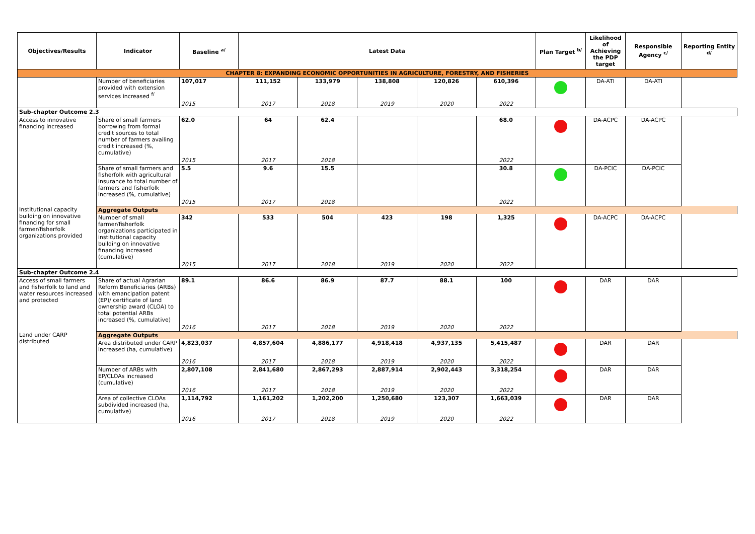| Objectives/Results | Indicator | Baseline <sup>a/</sup> | Latest Data | | | | | Plan Target <sup>b/</sup> | Likelihood of Achieving the PDP target | Responsible Agency <sup>c/</sup> | Reporting Entity <sup>d/</sup> |
| --- | --- | --- | --- | --- | --- | --- | --- | --- | --- | --- | --- |
| CHAPTER 8: EXPANDING ECONOMIC OPPORTUNITIES IN AGRICULTURE, FORESTRY, AND FISHERIES | | | | | | | | | | | |
| | Number of beneficiaries provided with extension services increased <sup>f/</sup> | 107,017 | 111,152 | 133,979 | 138,808 | 120,826 | 610,396 | | DA-ATI | DA-ATI | |
| | | 2015 | 2017 | 2018 | 2019 | 2020 | 2022 | | | | |
| Sub-chapter Outcome 2.3 | | | | | | | | | | | |
| Access to innovative financing increased | Share of small farmers borrowing from formal credit sources to total number of farmers availing credit increased (%, cumulative) | 62.0 | 64 | 62.4 | | | 68.0 | | DA-ACPC | DA-ACPC | |
| | | 2015 | 2017 | 2018 | | | 2022 | | | | |
| | Share of small farmers and fisherfolk with agricultural insurance to total number of farmers and fisherfolk increased (%, cumulative) | 5.5 | 9.6 | 15.5 | | | 30.8 | | DA-PCIC | DA-PCIC | |
| | | 2015 | 2017 | 2018 | | | 2022 | | | | |
| Institutional capacity building on innovative financing for small farmer/fisherfolk organizations provided | Aggregate Outputs | | | | | | | | | | |
| | Number of small farmer/fisherfolk organizations participated in institutional capacity building on innovative financing increased (cumulative) | 342 | 533 | 504 | 423 | 198 | 1,325 | | DA-ACPC | DA-ACPC | |
| | | 2015 | 2017 | 2018 | 2019 | 2020 | 2022 | | | | |
| Sub-chapter Outcome 2.4 | | | | | | | | | | | |
| Access of small farmers and fisherfolk to land and water resources increased and protected | Share of actual Agrarian Reform Beneficiaries (ARBs) with emancipation patent (EP)/ certificate of land ownership award (CLOA) to total potential ARBs increased (%, cumulative) | 89.1 | 86.6 | 86.9 | 87.7 | 88.1 | 100 | | DAR | DAR | |
| | | 2016 | 2017 | 2018 | 2019 | 2020 | 2022 | | | | |
| Land under CARP distributed | Aggregate Outputs | | | | | | | | | | |
| | Area distributed under CARP increased (ha, cumulative) | 4,823,037 | 4,857,604 | 4,886,177 | 4,918,418 | 4,937,135 | 5,415,487 | | DAR | DAR | |
| | | 2016 | 2017 | 2018 | 2019 | 2020 | 2022 | | | | |
| | Number of ARBs with EP/CLOAs increased (cumulative) | 2,807,108 | 2,841,680 | 2,867,293 | 2,887,914 | 2,902,443 | 3,318,254 | | DAR | DAR | |
| | | 2016 | 2017 | 2018 | 2019 | 2020 | 2022 | | | | |
| | Area of collective CLOAs subdivided increased (ha, cumulative) | 1,114,792 | 1,161,202 | 1,202,200 | 1,250,680 | 123,307 | 1,663,039 | | DAR | DAR | |
| | | 2016 | 2017 | 2018 | 2019 | 2020 | 2022 | | | | |